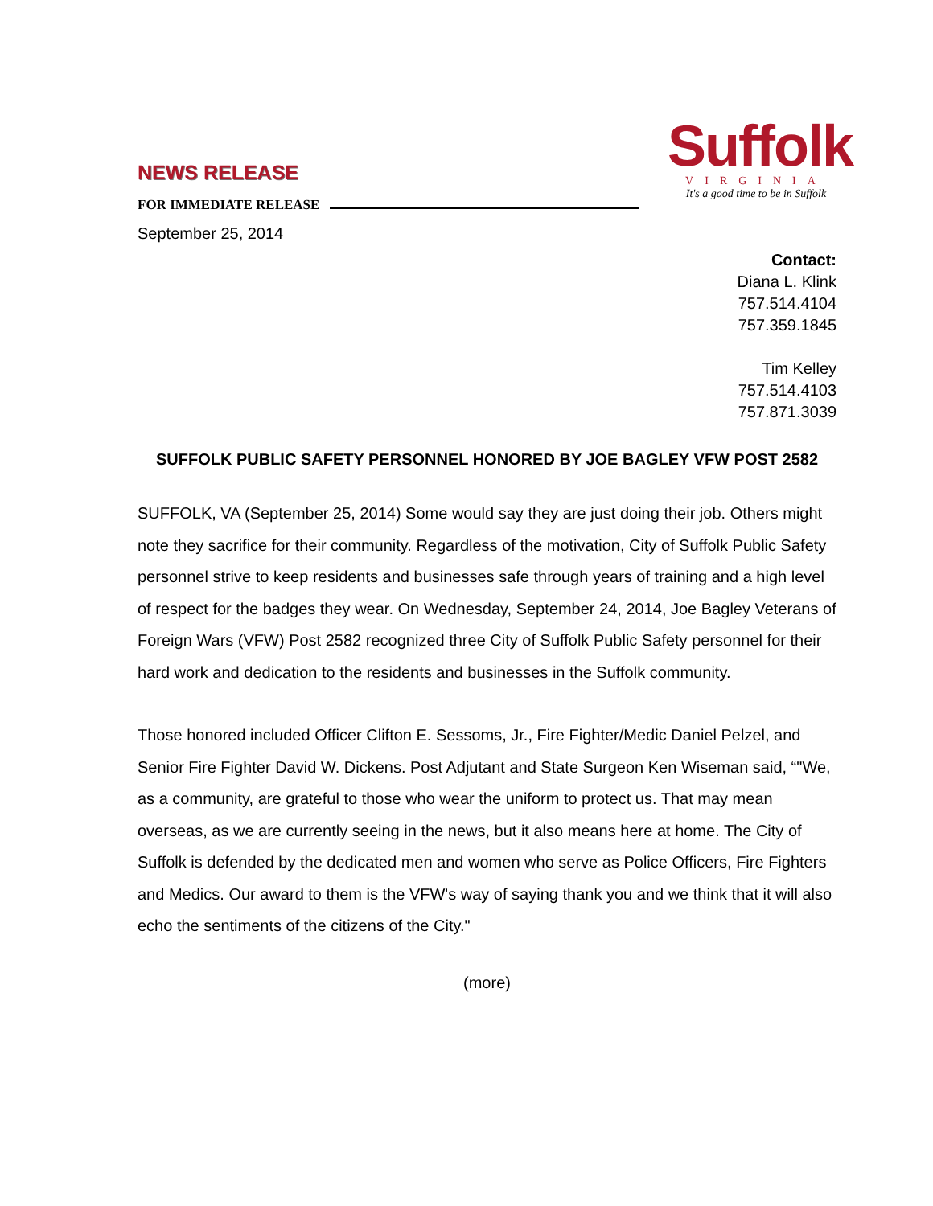NEWS RELEASE
FOR IMMEDIATE RELEASE
September 25, 2014
Suffolk
VIRGINIA
It's a good time to be in Suffolk
Contact:
Diana L. Klink
757.514.4104
757.359.1845
Tim Kelley
757.514.4103
757.871.3039
SUFFOLK PUBLIC SAFETY PERSONNEL HONORED BY JOE BAGLEY VFW POST 2582
SUFFOLK, VA (September 25, 2014) Some would say they are just doing their job. Others might note they sacrifice for their community. Regardless of the motivation, City of Suffolk Public Safety personnel strive to keep residents and businesses safe through years of training and a high level of respect for the badges they wear. On Wednesday, September 24, 2014, Joe Bagley Veterans of Foreign Wars (VFW) Post 2582 recognized three City of Suffolk Public Safety personnel for their hard work and dedication to the residents and businesses in the Suffolk community.
Those honored included Officer Clifton E. Sessoms, Jr., Fire Fighter/Medic Daniel Pelzel, and Senior Fire Fighter David W. Dickens. Post Adjutant and State Surgeon Ken Wiseman said, “"We, as a community, are grateful to those who wear the uniform to protect us. That may mean overseas, as we are currently seeing in the news, but it also means here at home. The City of Suffolk is defended by the dedicated men and women who serve as Police Officers, Fire Fighters and Medics. Our award to them is the VFW's way of saying thank you and we think that it will also echo the sentiments of the citizens of the City."
(more)